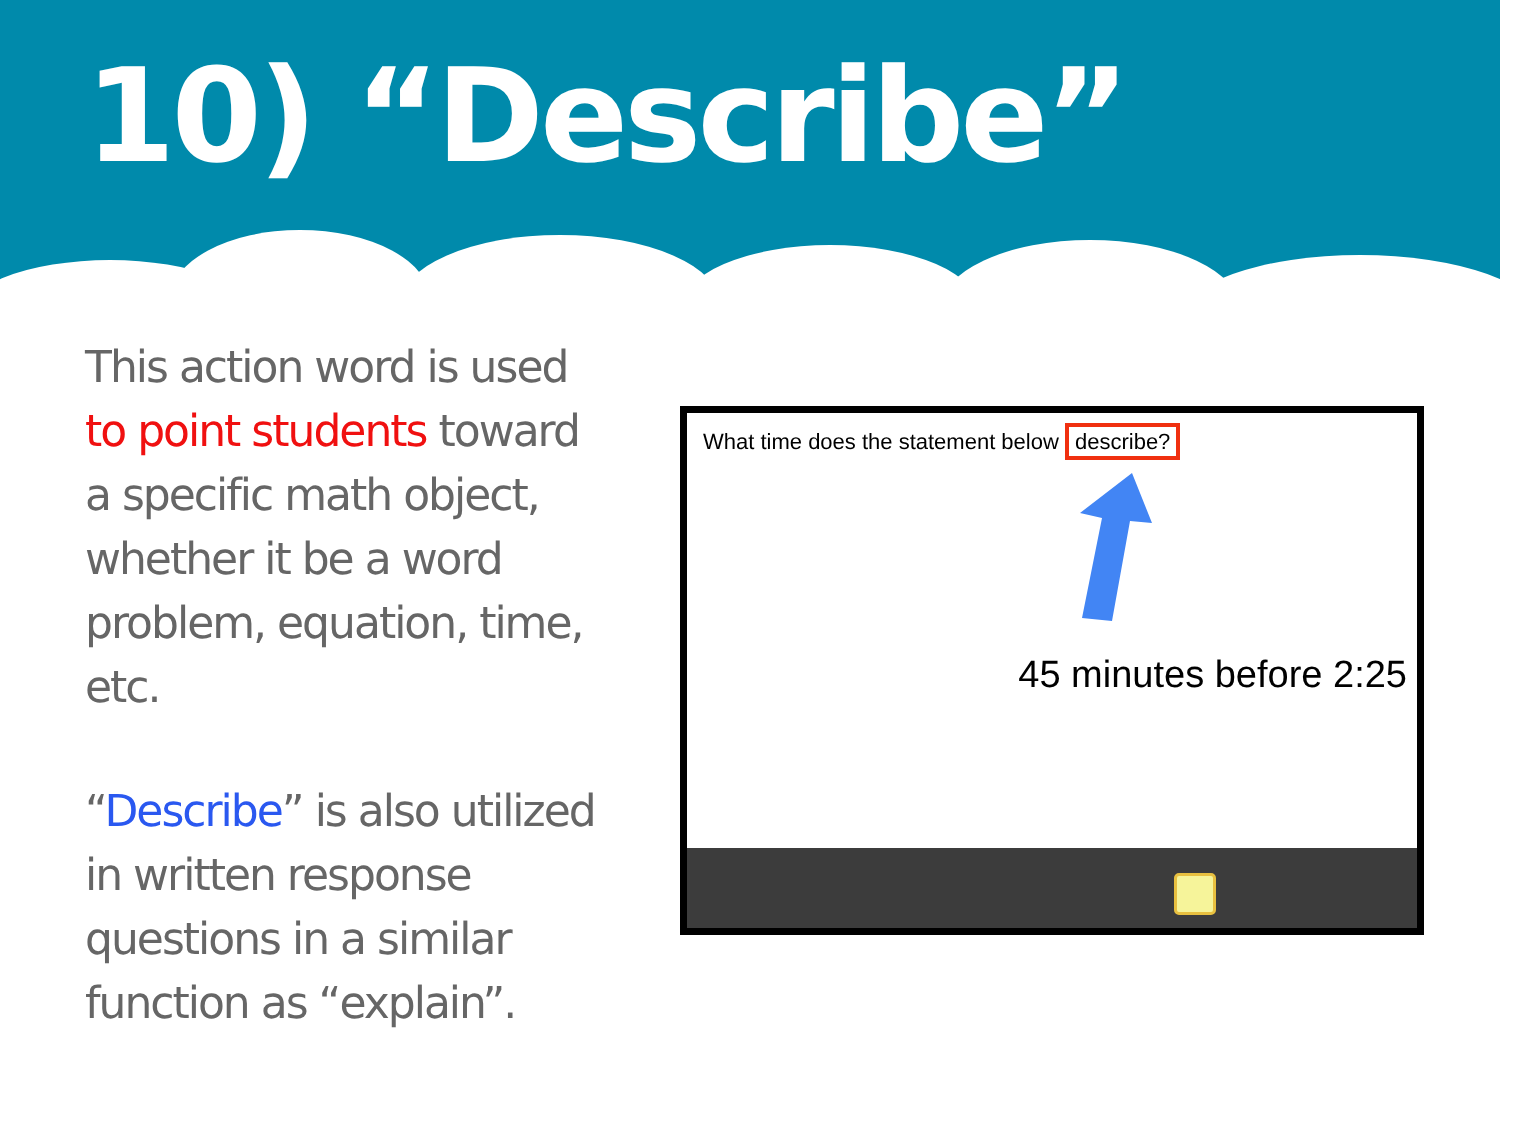10) “Describe”
This action word is used to point students toward a specific math object, whether it be a word problem, equation, time, etc.
“Describe” is also utilized in written response questions in a similar function as “explain”.
What time does the statement below describe?
45 minutes before 2:25